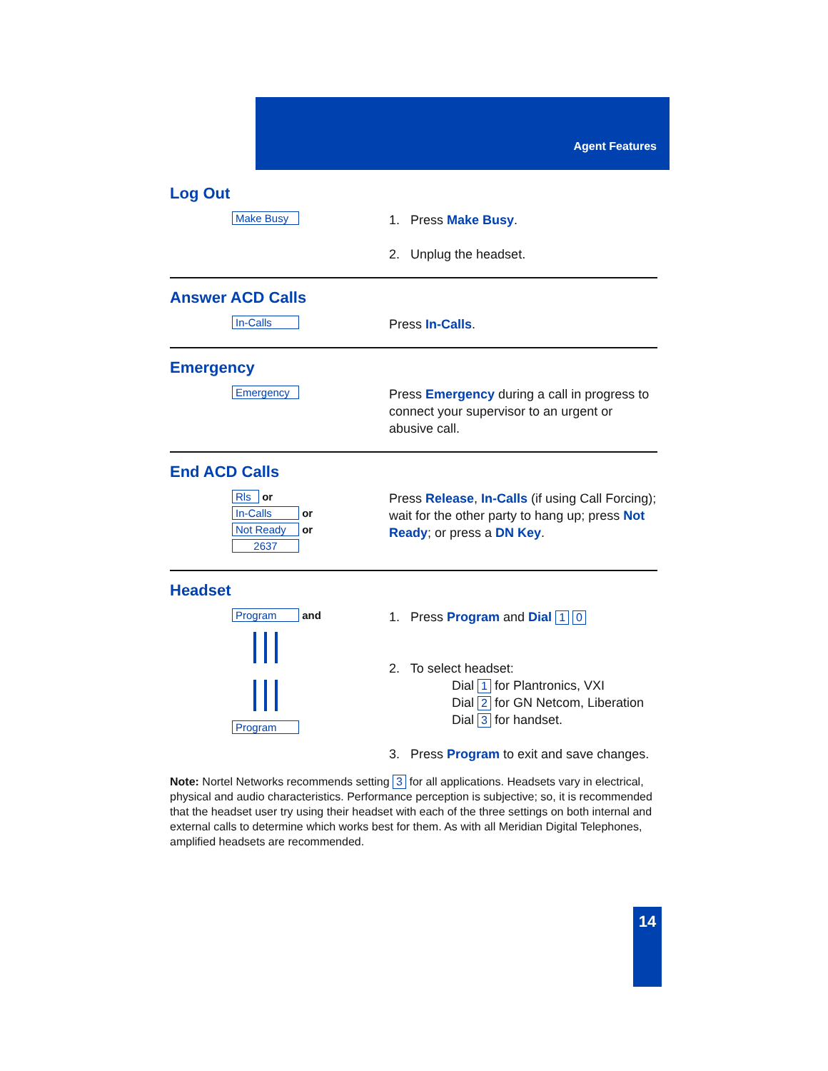Agent Features
Log Out
Make Busy
1. Press Make Busy.
2. Unplug the headset.
Answer ACD Calls
In-Calls
Press In-Calls.
Emergency
Emergency
Press Emergency during a call in progress to connect your supervisor to an urgent or abusive call.
End ACD Calls
Rls or
In-Calls or
Not Ready or
2637
Press Release, In-Calls (if using Call Forcing); wait for the other party to hang up; press Not Ready; or press a DN Key.
Headset
Program and
Program
1. Press Program and Dial 1 0
2. To select headset:
Dial 1 for Plantronics, VXI
Dial 2 for GN Netcom, Liberation
Dial 3 for handset.
3. Press Program to exit and save changes.
Note: Nortel Networks recommends setting 3 for all applications. Headsets vary in electrical, physical and audio characteristics. Performance perception is subjective; so, it is recommended that the headset user try using their headset with each of the three settings on both internal and external calls to determine which works best for them. As with all Meridian Digital Telephones, amplified headsets are recommended.
14